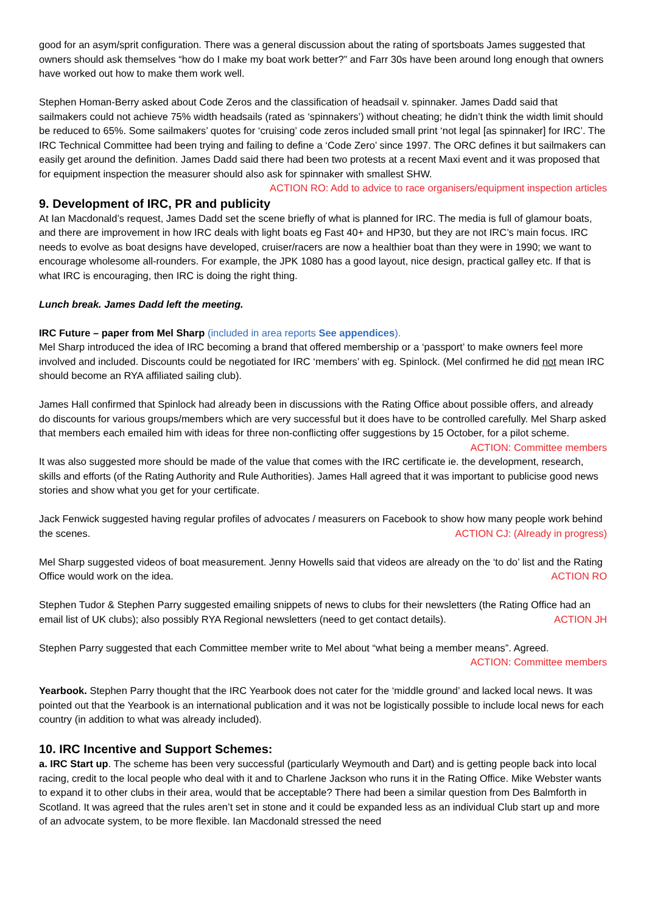good for an asym/sprit configuration. There was a general discussion about the rating of sportsboats James suggested that owners should ask themselves “how do I make my boat work better?” and Farr 30s have been around long enough that owners have worked out how to make them work well.
Stephen Homan-Berry asked about Code Zeros and the classification of headsail v. spinnaker. James Dadd said that sailmakers could not achieve 75% width headsails (rated as ‘spinnakers’) without cheating; he didn’t think the width limit should be reduced to 65%. Some sailmakers’ quotes for ‘cruising’ code zeros included small print ‘not legal [as spinnaker] for IRC’. The IRC Technical Committee had been trying and failing to define a ‘Code Zero’ since 1997. The ORC defines it but sailmakers can easily get around the definition. James Dadd said there had been two protests at a recent Maxi event and it was proposed that for equipment inspection the measurer should also ask for spinnaker with smallest SHW. ACTION RO: Add to advice to race organisers/equipment inspection articles
9. Development of IRC, PR and publicity
At Ian Macdonald’s request, James Dadd set the scene briefly of what is planned for IRC. The media is full of glamour boats, and there are improvement in how IRC deals with light boats eg Fast 40+ and HP30, but they are not IRC’s main focus. IRC needs to evolve as boat designs have developed, cruiser/racers are now a healthier boat than they were in 1990; we want to encourage wholesome all-rounders. For example, the JPK 1080 has a good layout, nice design, practical galley etc. If that is what IRC is encouraging, then IRC is doing the right thing.
Lunch break. James Dadd left the meeting.
IRC Future – paper from Mel Sharp (included in area reports See appendices).
Mel Sharp introduced the idea of IRC becoming a brand that offered membership or a ‘passport’ to make owners feel more involved and included. Discounts could be negotiated for IRC ‘members’ with eg. Spinlock. (Mel confirmed he did not mean IRC should become an RYA affiliated sailing club).
James Hall confirmed that Spinlock had already been in discussions with the Rating Office about possible offers, and already do discounts for various groups/members which are very successful but it does have to be controlled carefully. Mel Sharp asked that members each emailed him with ideas for three non-conflicting offer suggestions by 15 October, for a pilot scheme. ACTION: Committee members
It was also suggested more should be made of the value that comes with the IRC certificate ie. the development, research, skills and efforts (of the Rating Authority and Rule Authorities). James Hall agreed that it was important to publicise good news stories and show what you get for your certificate.
Jack Fenwick suggested having regular profiles of advocates / measurers on Facebook to show how many people work behind the scenes. ACTION CJ: (Already in progress)
Mel Sharp suggested videos of boat measurement. Jenny Howells said that videos are already on the ‘to do’ list and the Rating Office would work on the idea. ACTION RO
Stephen Tudor & Stephen Parry suggested emailing snippets of news to clubs for their newsletters (the Rating Office had an email list of UK clubs); also possibly RYA Regional newsletters (need to get contact details). ACTION JH
Stephen Parry suggested that each Committee member write to Mel about “what being a member means”. Agreed.
ACTION: Committee members
Yearbook. Stephen Parry thought that the IRC Yearbook does not cater for the ‘middle ground’ and lacked local news. It was pointed out that the Yearbook is an international publication and it was not be logistically possible to include local news for each country (in addition to what was already included).
10. IRC Incentive and Support Schemes:
a. IRC Start up. The scheme has been very successful (particularly Weymouth and Dart) and is getting people back into local racing, credit to the local people who deal with it and to Charlene Jackson who runs it in the Rating Office. Mike Webster wants to expand it to other clubs in their area, would that be acceptable? There had been a similar question from Des Balmforth in Scotland. It was agreed that the rules aren’t set in stone and it could be expanded less as an individual Club start up and more of an advocate system, to be more flexible. Ian Macdonald stressed the need